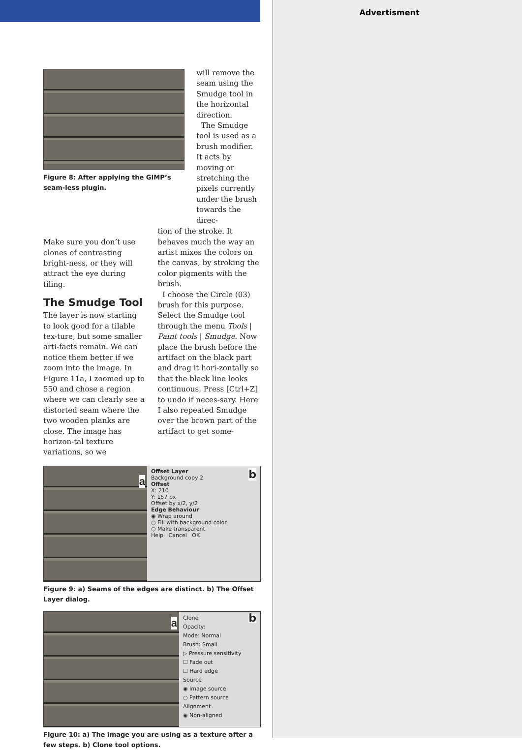Advertisment
Figure 8: After applying the GIMP’s seam-less plugin.
will remove the seam using the Smudge tool in the horizontal direction.
The Smudge tool is used as a brush modifier. It acts by moving or stretching the pixels currently under the brush towards the direc-
Make sure you don’t use clones of contrasting bright-ness, or they will attract the eye during tiling.
The Smudge Tool
The layer is now starting to look good for a tilable tex-ture, but some smaller arti-facts remain. We can notice them better if we zoom into the image. In Figure 11a, I zoomed up to 550 and chose a region where we can clearly see a distorted seam where the two wooden planks are close. The image has horizon-tal texture variations, so we
tion of the stroke. It behaves much the way an artist mixes the colors on the canvas, by stroking the color pigments with the brush.
I choose the Circle (03) brush for this purpose. Select the Smudge tool through the menu Tools | Paint tools | Smudge. Now place the brush before the artifact on the black part and drag it hori-zontally so that the black line looks continuous. Press [Ctrl+Z] to undo if neces-sary. Here I also repeated Smudge over the brown part of the artifact to get some-
a
Offset Layer b
Background copy 2
Offset
X: 210
Y: 157 px
Offset by x/2, y/2
Edge Behaviour
◉ Wrap around
○ Fill with background color
○ Make transparent
Help Cancel OK
Figure 9: a) Seams of the edges are distinct. b) The Offset Layer dialog.
a
Clone b
Opacity:
Mode: Normal
Brush: Small
▷ Pressure sensitivity
☐ Fade out
☐ Hard edge
Source
◉ Image source
○ Pattern source
Alignment
◉ Non-aligned
Figure 10: a) The image you are using as a texture after a few steps. b) Clone tool options.